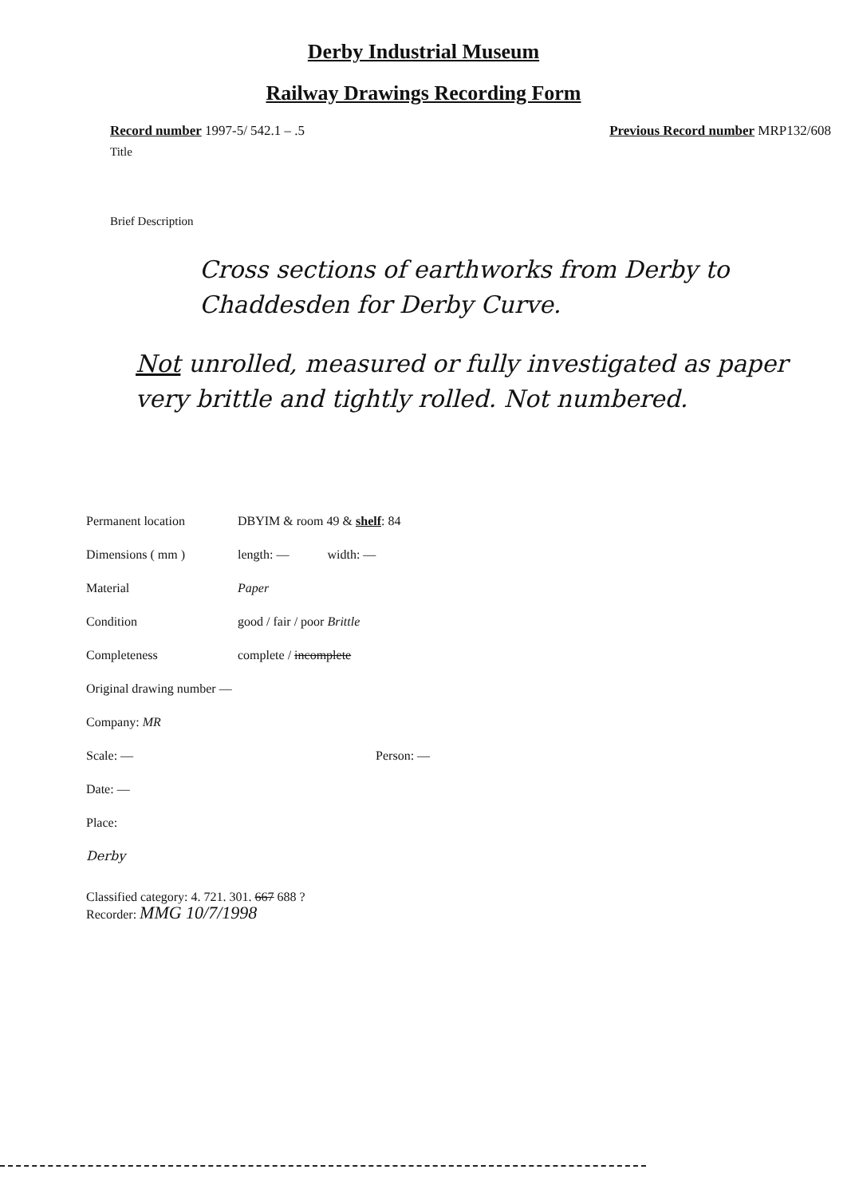Derby Industrial Museum
Railway Drawings Recording Form
Record number 1997-5/ 542.1 – .5 Previous Record number MRP132/608
Title
Brief Description
Cross sections of earthworks from Derby to Chaddesden for Derby Curve.
Not unrolled, measured or fully investigated as paper very brittle and tightly rolled. Not numbered.
Permanent location DBYIM & room 49 & shelf: 84
Dimensions ( mm ) length: — width: —
Material Paper
Condition good / fair / poor Brittle
Completeness complete / incomplete
Original drawing number —
Company: MR
Scale: — Person: —
Date: —
Place:
Derby
Classified category: 4. 721. 301. 667 688 ?
Recorder: MMG 10/7/1998